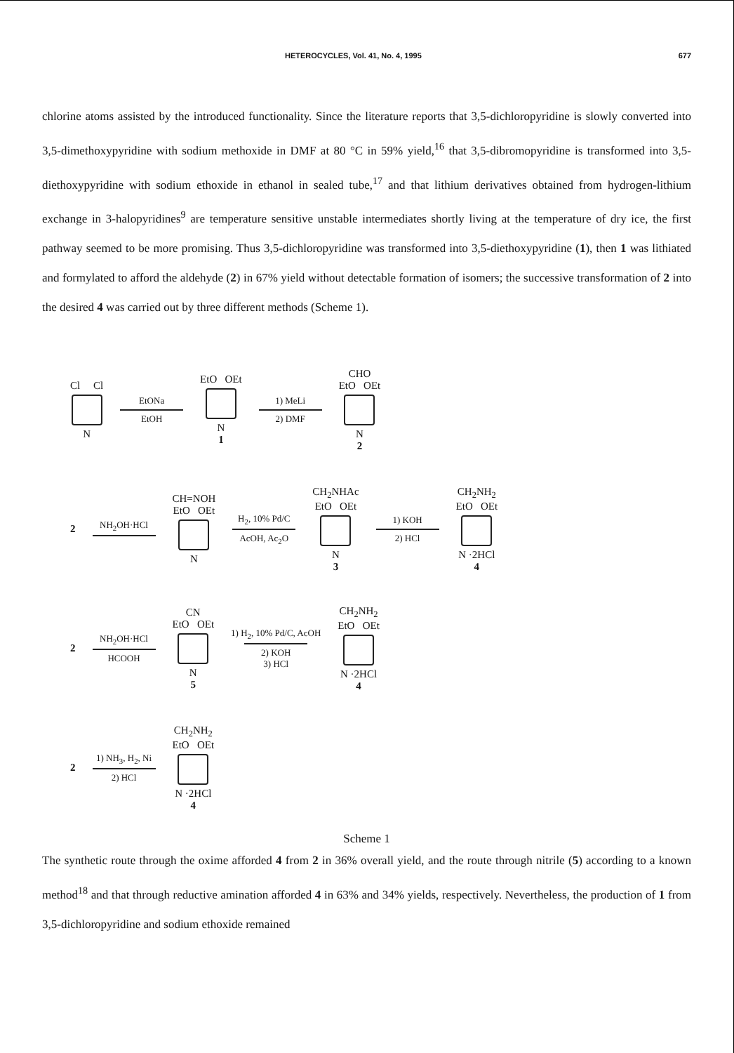HETEROCYCLES, Vol. 41, No. 4, 1995 677
chlorine atoms assisted by the introduced functionality. Since the literature reports that 3,5-dichloropyridine is slowly converted into 3,5-dimethoxypyridine with sodium methoxide in DMF at 80 °C in 59% yield,<sup>16</sup> that 3,5-dibromopyridine is transformed into 3,5-diethoxypyridine with sodium ethoxide in ethanol in sealed tube,<sup>17</sup> and that lithium derivatives obtained from hydrogen-lithium exchange in 3-halopyridines<sup>9</sup> are temperature sensitive unstable intermediates shortly living at the temperature of dry ice, the first pathway seemed to be more promising. Thus 3,5-dichloropyridine was transformed into 3,5-diethoxypyridine (1), then 1 was lithiated and formylated to afford the aldehyde (2) in 67% yield without detectable formation of isomers; the successive transformation of 2 into the desired 4 was carried out by three different methods (Scheme 1).
Cl Cl
N
EtONa
EtOH
EtO OEt
N
1
1) MeLi
2) DMF
CHO
EtO OEt
N
2
2
NH<sub>2</sub>OH·HCl
CH=NOH
EtO OEt
N
H<sub>2</sub>, 10% Pd/C
AcOH, Ac<sub>2</sub>O
CH<sub>2</sub>NHAc
EtO OEt
N
3
1) KOH
2) HCl
CH<sub>2</sub>NH<sub>2</sub>
EtO OEt
N ·2HCl
4
2
NH<sub>2</sub>OH·HCl
HCOOH
CN
EtO OEt
N
5
1) H<sub>2</sub>, 10% Pd/C, AcOH
2) KOH
3) HCl
CH<sub>2</sub>NH<sub>2</sub>
EtO OEt
N ·2HCl
4
2
1) NH<sub>3</sub>, H<sub>2</sub>, Ni
2) HCl
CH<sub>2</sub>NH<sub>2</sub>
EtO OEt
N ·2HCl
4
Scheme 1
The synthetic route through the oxime afforded 4 from 2 in 36% overall yield, and the route through nitrile (5) according to a known method<sup>18</sup> and that through reductive amination afforded 4 in 63% and 34% yields, respectively. Nevertheless, the production of 1 from 3,5-dichloropyridine and sodium ethoxide remained